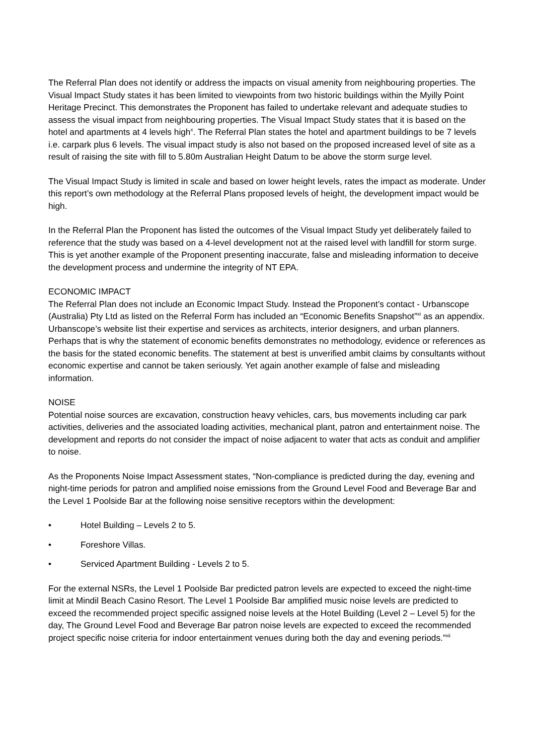The Referral Plan does not identify or address the impacts on visual amenity from neighbouring properties. The Visual Impact Study states it has been limited to viewpoints from two historic buildings within the Myilly Point Heritage Precinct. This demonstrates the Proponent has failed to undertake relevant and adequate studies to assess the visual impact from neighbouring properties. The Visual Impact Study states that it is based on the hotel and apartments at 4 levels high<sup>x</sup>. The Referral Plan states the hotel and apartment buildings to be 7 levels i.e. carpark plus 6 levels. The visual impact study is also not based on the proposed increased level of site as a result of raising the site with fill to 5.80m Australian Height Datum to be above the storm surge level.
The Visual Impact Study is limited in scale and based on lower height levels, rates the impact as moderate. Under this report’s own methodology at the Referral Plans proposed levels of height, the development impact would be high.
In the Referral Plan the Proponent has listed the outcomes of the Visual Impact Study yet deliberately failed to reference that the study was based on a 4-level development not at the raised level with landfill for storm surge. This is yet another example of the Proponent presenting inaccurate, false and misleading information to deceive the development process and undermine the integrity of NT EPA.
ECONOMIC IMPACT
The Referral Plan does not include an Economic Impact Study. Instead the Proponent’s contact - Urbanscope (Australia) Pty Ltd as listed on the Referral Form has included an “Economic Benefits Snapshot”<sup>xi</sup> as an appendix. Urbanscope’s website list their expertise and services as architects, interior designers, and urban planners. Perhaps that is why the statement of economic benefits demonstrates no methodology, evidence or references as the basis for the stated economic benefits. The statement at best is unverified ambit claims by consultants without economic expertise and cannot be taken seriously. Yet again another example of false and misleading information.
NOISE
Potential noise sources are excavation, construction heavy vehicles, cars, bus movements including car park activities, deliveries and the associated loading activities, mechanical plant, patron and entertainment noise. The development and reports do not consider the impact of noise adjacent to water that acts as conduit and amplifier to noise.
As the Proponents Noise Impact Assessment states, “Non-compliance is predicted during the day, evening and night-time periods for patron and amplified noise emissions from the Ground Level Food and Beverage Bar and the Level 1 Poolside Bar at the following noise sensitive receptors within the development:
• Hotel Building – Levels 2 to 5.
• Foreshore Villas.
• Serviced Apartment Building - Levels 2 to 5.
For the external NSRs, the Level 1 Poolside Bar predicted patron levels are expected to exceed the night-time limit at Mindil Beach Casino Resort. The Level 1 Poolside Bar amplified music noise levels are predicted to exceed the recommended project specific assigned noise levels at the Hotel Building (Level 2 – Level 5) for the day, The Ground Level Food and Beverage Bar patron noise levels are expected to exceed the recommended project specific noise criteria for indoor entertainment venues during both the day and evening periods.”<sup>xii</sup>